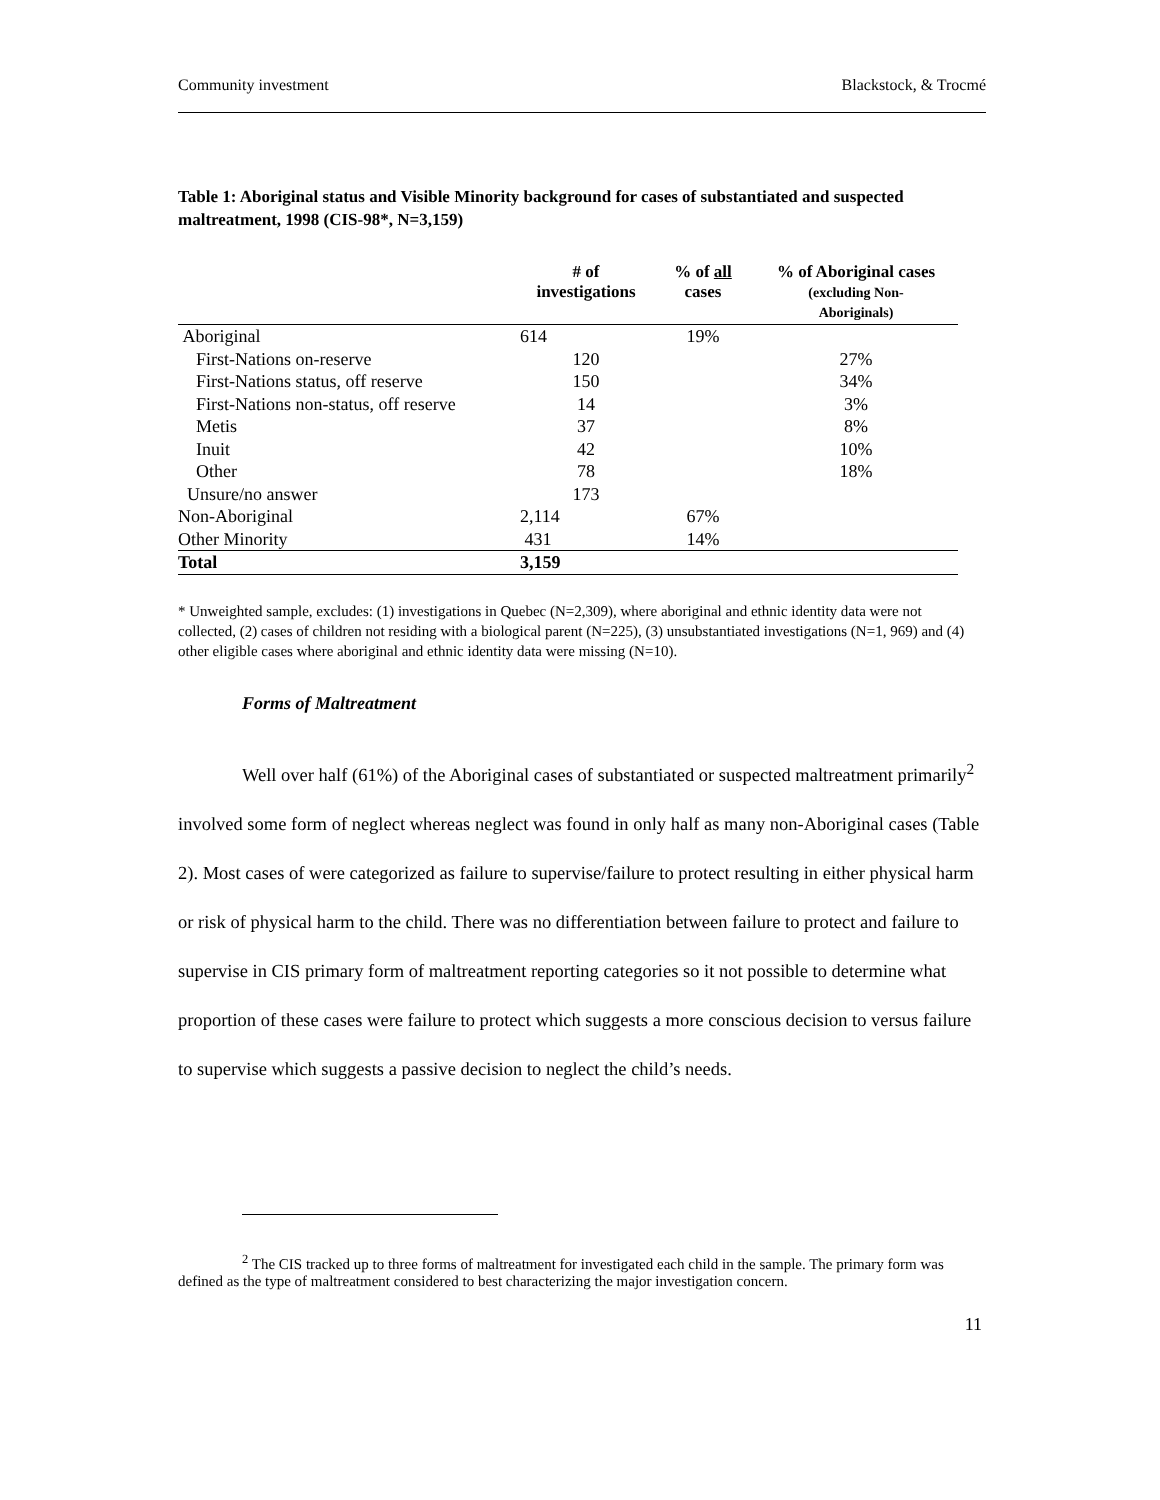Community investment Blackstock, & Trocmé
Table 1: Aboriginal status and Visible Minority background for cases of substantiated and suspected maltreatment, 1998 (CIS-98*, N=3,159)
| | # of investigations | % of all cases | % of Aboriginal cases (excluding Non- Aboriginals) |
| --- | --- | --- | --- |
| Aboriginal | 614 | 19% | |
| First-Nations on-reserve | 120 | | 27% |
| First-Nations status, off reserve | 150 | | 34% |
| First-Nations non-status, off reserve | 14 | | 3% |
| Metis | 37 | | 8% |
| Inuit | 42 | | 10% |
| Other | 78 | | 18% |
| Unsure/no answer | 173 | | |
| Non-Aboriginal | 2,114 | 67% | |
| Other Minority | 431 | 14% | |
| Total | 3,159 | | |
* Unweighted sample, excludes: (1) investigations in Quebec (N=2,309), where aboriginal and ethnic identity data were not collected, (2) cases of children not residing with a biological parent (N=225), (3) unsubstantiated investigations (N=1, 969) and (4) other eligible cases where aboriginal and ethnic identity data were missing (N=10).
Forms of Maltreatment
Well over half (61%) of the Aboriginal cases of substantiated or suspected maltreatment primarily<sup>2</sup> involved some form of neglect whereas neglect was found in only half as many non-Aboriginal cases (Table 2). Most cases of were categorized as failure to supervise/failure to protect resulting in either physical harm or risk of physical harm to the child. There was no differentiation between failure to protect and failure to supervise in CIS primary form of maltreatment reporting categories so it not possible to determine what proportion of these cases were failure to protect which suggests a more conscious decision to versus failure to supervise which suggests a passive decision to neglect the child’s needs.
<sup>2</sup> The CIS tracked up to three forms of maltreatment for investigated each child in the sample. The primary form was defined as the type of maltreatment considered to best characterizing the major investigation concern.
11